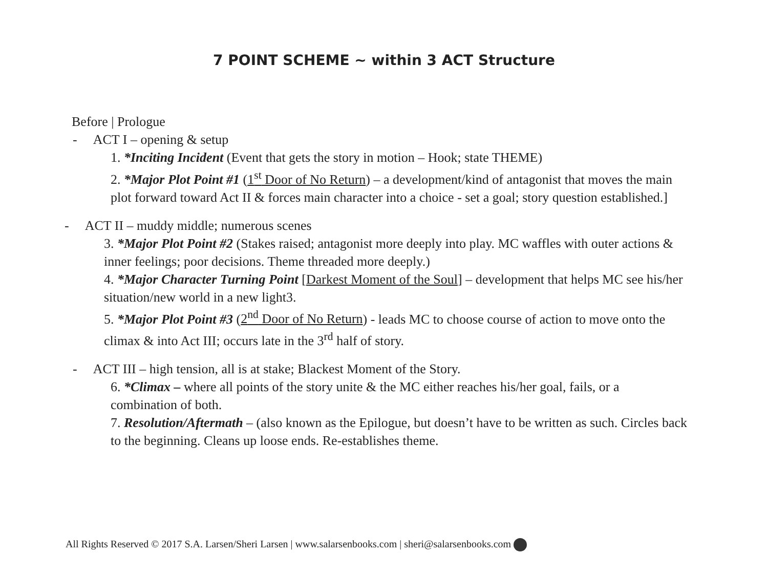7 POINT SCHEME ~ within 3 ACT Structure
Before | Prologue
- ACT I – opening & setup
1. *Inciting Incident (Event that gets the story in motion – Hook; state THEME)
2. *Major Plot Point #1 (1<sup>st</sup> Door of No Return) – a development/kind of antagonist that moves the main plot forward toward Act II & forces main character into a choice - set a goal; story question established.]
- ACT II – muddy middle; numerous scenes
3. *Major Plot Point #2 (Stakes raised; antagonist more deeply into play. MC waffles with outer actions & inner feelings; poor decisions. Theme threaded more deeply.)
4. *Major Character Turning Point [Darkest Moment of the Soul] – development that helps MC see his/her situation/new world in a new light3.
5. *Major Plot Point #3 (2<sup>nd</sup> Door of No Return) - leads MC to choose course of action to move onto the climax & into Act III; occurs late in the 3<sup>rd</sup> half of story.
- ACT III – high tension, all is at stake; Blackest Moment of the Story.
6. *Climax – where all points of the story unite & the MC either reaches his/her goal, fails, or a combination of both.
7. Resolution/Aftermath – (also known as the Epilogue, but doesn’t have to be written as such. Circles back to the beginning. Cleans up loose ends. Re-establishes theme.
All Rights Reserved © 2017 S.A. Larsen/Sheri Larsen | www.salarsenbooks.com | sheri@salarsenbooks.com